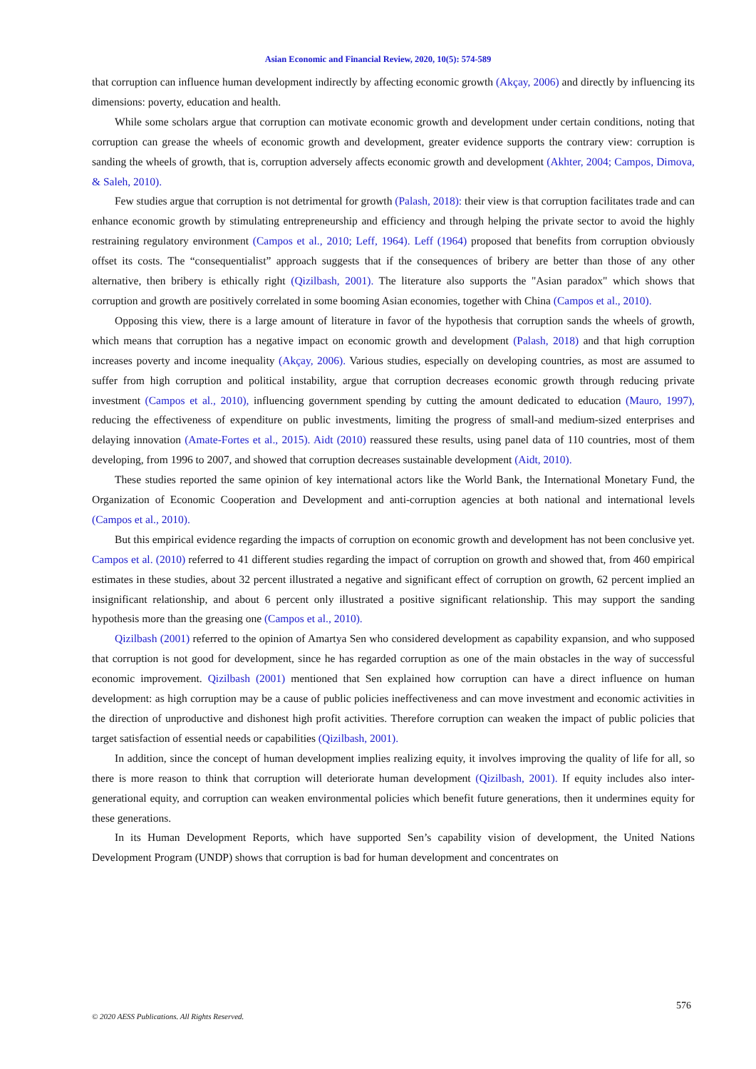Asian Economic and Financial Review, 2020, 10(5): 574-589
that corruption can influence human development indirectly by affecting economic growth (Akçay, 2006) and directly by influencing its dimensions: poverty, education and health.
While some scholars argue that corruption can motivate economic growth and development under certain conditions, noting that corruption can grease the wheels of economic growth and development, greater evidence supports the contrary view: corruption is sanding the wheels of growth, that is, corruption adversely affects economic growth and development (Akhter, 2004; Campos, Dimova, & Saleh, 2010).
Few studies argue that corruption is not detrimental for growth (Palash, 2018): their view is that corruption facilitates trade and can enhance economic growth by stimulating entrepreneurship and efficiency and through helping the private sector to avoid the highly restraining regulatory environment (Campos et al., 2010; Leff, 1964). Leff (1964) proposed that benefits from corruption obviously offset its costs. The “consequentialist” approach suggests that if the consequences of bribery are better than those of any other alternative, then bribery is ethically right (Qizilbash, 2001). The literature also supports the "Asian paradox" which shows that corruption and growth are positively correlated in some booming Asian economies, together with China (Campos et al., 2010).
Opposing this view, there is a large amount of literature in favor of the hypothesis that corruption sands the wheels of growth, which means that corruption has a negative impact on economic growth and development (Palash, 2018) and that high corruption increases poverty and income inequality (Akçay, 2006). Various studies, especially on developing countries, as most are assumed to suffer from high corruption and political instability, argue that corruption decreases economic growth through reducing private investment (Campos et al., 2010), influencing government spending by cutting the amount dedicated to education (Mauro, 1997), reducing the effectiveness of expenditure on public investments, limiting the progress of small-and medium-sized enterprises and delaying innovation (Amate-Fortes et al., 2015). Aidt (2010) reassured these results, using panel data of 110 countries, most of them developing, from 1996 to 2007, and showed that corruption decreases sustainable development (Aidt, 2010).
These studies reported the same opinion of key international actors like the World Bank, the International Monetary Fund, the Organization of Economic Cooperation and Development and anti-corruption agencies at both national and international levels (Campos et al., 2010).
But this empirical evidence regarding the impacts of corruption on economic growth and development has not been conclusive yet. Campos et al. (2010) referred to 41 different studies regarding the impact of corruption on growth and showed that, from 460 empirical estimates in these studies, about 32 percent illustrated a negative and significant effect of corruption on growth, 62 percent implied an insignificant relationship, and about 6 percent only illustrated a positive significant relationship. This may support the sanding hypothesis more than the greasing one (Campos et al., 2010).
Qizilbash (2001) referred to the opinion of Amartya Sen who considered development as capability expansion, and who supposed that corruption is not good for development, since he has regarded corruption as one of the main obstacles in the way of successful economic improvement. Qizilbash (2001) mentioned that Sen explained how corruption can have a direct influence on human development: as high corruption may be a cause of public policies ineffectiveness and can move investment and economic activities in the direction of unproductive and dishonest high profit activities. Therefore corruption can weaken the impact of public policies that target satisfaction of essential needs or capabilities (Qizilbash, 2001).
In addition, since the concept of human development implies realizing equity, it involves improving the quality of life for all, so there is more reason to think that corruption will deteriorate human development (Qizilbash, 2001). If equity includes also inter-generational equity, and corruption can weaken environmental policies which benefit future generations, then it undermines equity for these generations.
In its Human Development Reports, which have supported Sen’s capability vision of development, the United Nations Development Program (UNDP) shows that corruption is bad for human development and concentrates on
576
© 2020 AESS Publications. All Rights Reserved.